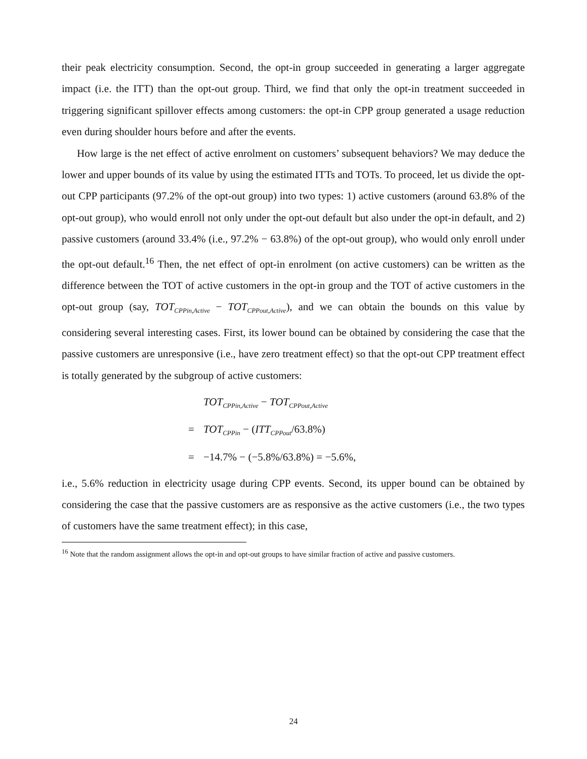their peak electricity consumption. Second, the opt-in group succeeded in generating a larger aggregate impact (i.e. the ITT) than the opt-out group. Third, we find that only the opt-in treatment succeeded in triggering significant spillover effects among customers: the opt-in CPP group generated a usage reduction even during shoulder hours before and after the events.
How large is the net effect of active enrolment on customers’ subsequent behaviors? We may deduce the lower and upper bounds of its value by using the estimated ITTs and TOTs. To proceed, let us divide the opt-out CPP participants (97.2% of the opt-out group) into two types: 1) active customers (around 63.8% of the opt-out group), who would enroll not only under the opt-out default but also under the opt-in default, and 2) passive customers (around 33.4% (i.e., 97.2% − 63.8%) of the opt-out group), who would only enroll under the opt-out default.<sup>16</sup> Then, the net effect of opt-in enrolment (on active customers) can be written as the difference between the TOT of active customers in the opt-in group and the TOT of active customers in the opt-out group (say, TOT<sub>CPPin,Active</sub> − TOT<sub>CPPout,Active</sub>), and we can obtain the bounds on this value by considering several interesting cases. First, its lower bound can be obtained by considering the case that the passive customers are unresponsive (i.e., have zero treatment effect) so that the opt-out CPP treatment effect is totally generated by the subgroup of active customers:
TOT<sub>CPPin,Active</sub> − TOT<sub>CPPout,Active</sub>
= TOT<sub>CPPin</sub> − (ITT<sub>CPPout</sub>/63.8%)
= −14.7% − (−5.8%/63.8%) = −5.6%,
i.e., 5.6% reduction in electricity usage during CPP events. Second, its upper bound can be obtained by considering the case that the passive customers are as responsive as the active customers (i.e., the two types of customers have the same treatment effect); in this case,
<sup>16</sup> Note that the random assignment allows the opt-in and opt-out groups to have similar fraction of active and passive customers.
24